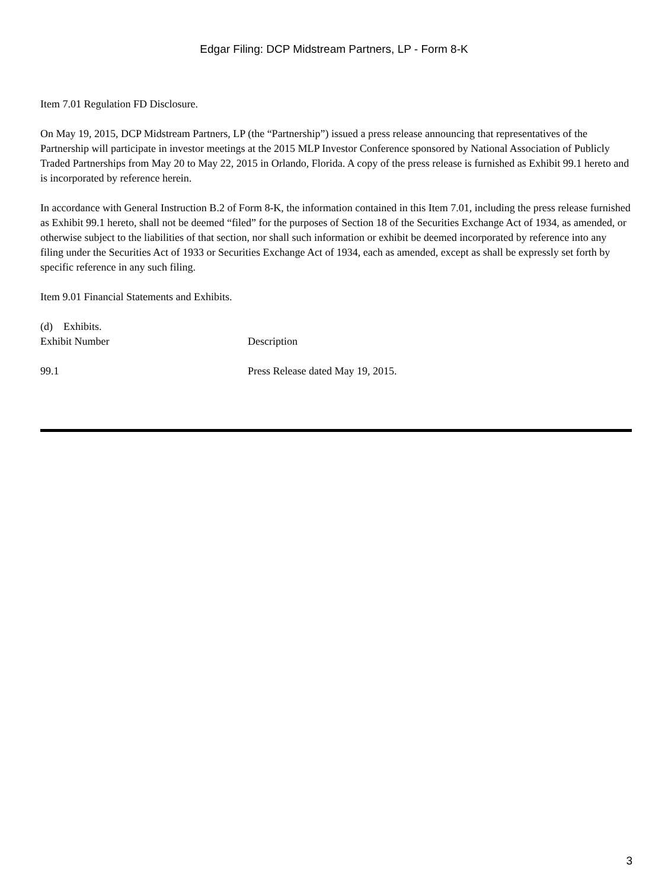Edgar Filing: DCP Midstream Partners, LP - Form 8-K
Item 7.01 Regulation FD Disclosure.
On May 19, 2015, DCP Midstream Partners, LP (the “Partnership”) issued a press release announcing that representatives of the Partnership will participate in investor meetings at the 2015 MLP Investor Conference sponsored by National Association of Publicly Traded Partnerships from May 20 to May 22, 2015 in Orlando, Florida. A copy of the press release is furnished as Exhibit 99.1 hereto and is incorporated by reference herein.
In accordance with General Instruction B.2 of Form 8-K, the information contained in this Item 7.01, including the press release furnished as Exhibit 99.1 hereto, shall not be deemed “filed” for the purposes of Section 18 of the Securities Exchange Act of 1934, as amended, or otherwise subject to the liabilities of that section, nor shall such information or exhibit be deemed incorporated by reference into any filing under the Securities Act of 1933 or Securities Exchange Act of 1934, each as amended, except as shall be expressly set forth by specific reference in any such filing.
Item 9.01 Financial Statements and Exhibits.
(d) Exhibits.
| Exhibit Number | Description |
| --- | --- |
| 99.1 | Press Release dated May 19, 2015. |
3